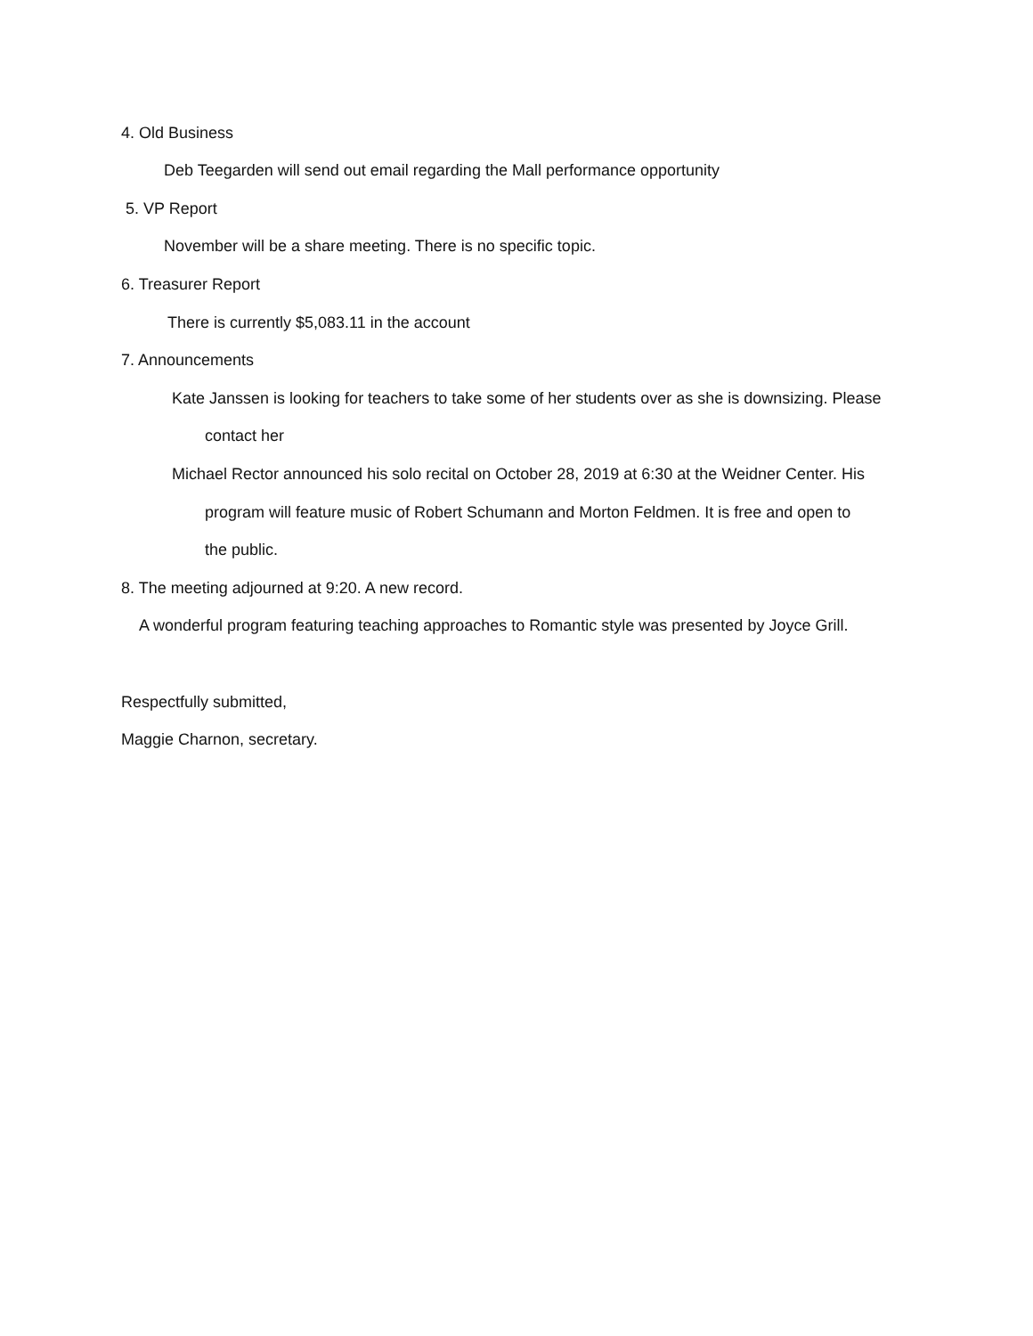4. Old Business
Deb Teegarden will send out email regarding the Mall performance opportunity
5. VP Report
November will be a share meeting. There is no specific topic.
6. Treasurer Report
There is currently $5,083.11 in the account
7. Announcements
Kate Janssen is looking for teachers to take some of her students over as she is downsizing. Please
contact her
Michael Rector announced his solo recital on October 28, 2019 at 6:30 at the Weidner Center. His
program will feature music of Robert Schumann and Morton Feldmen. It is free and open to
the public.
8. The meeting adjourned at 9:20. A new record.
A wonderful program featuring teaching approaches to Romantic style was presented by Joyce Grill.
Respectfully submitted,
Maggie Charnon, secretary.